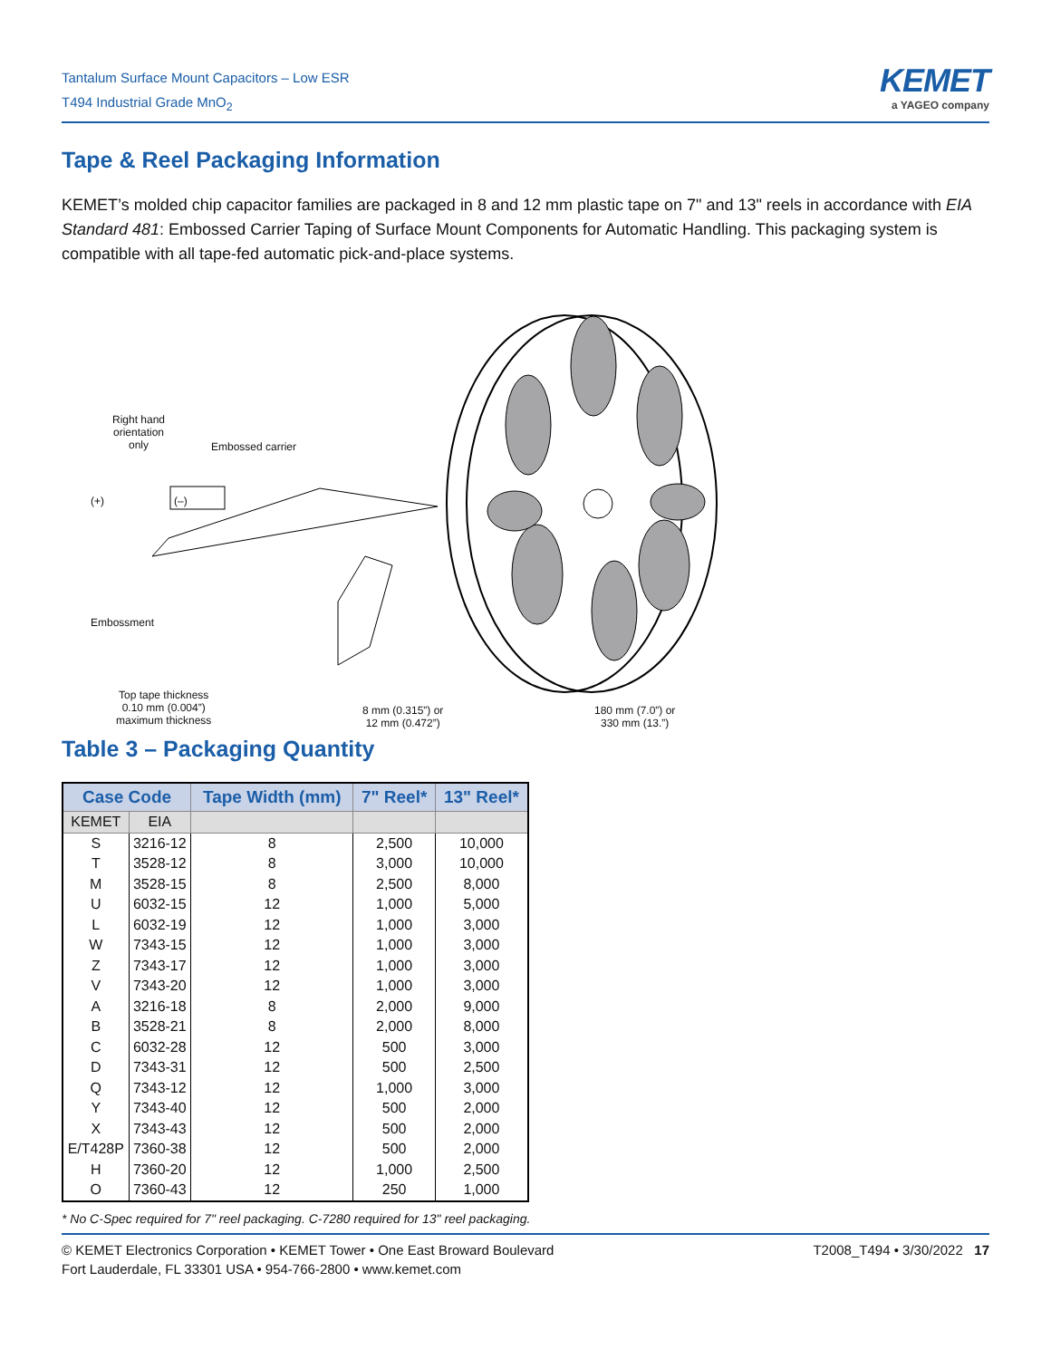Tantalum Surface Mount Capacitors – Low ESR
T494 Industrial Grade MnO<sub>2</sub>
KEMET
a YAGEO company
Tape & Reel Packaging Information
KEMET’s molded chip capacitor families are packaged in 8 and 12 mm plastic tape on 7" and 13" reels in accordance with EIA Standard 481: Embossed Carrier Taping of Surface Mount Components for Automatic Handling. This packaging system is compatible with all tape-fed automatic pick-and-place systems.
Right hand
orientation
only
Embossed carrier
(+) (–)
Embossment
Top tape thickness
0.10 mm (0.004”)
maximum thickness
8 mm (0.315”) or
12 mm (0.472”)
180 mm (7.0”) or
330 mm (13.”)
Table 3 – Packaging Quantity
| Case Code | | Tape Width (mm) | 7" Reel* | 13" Reel* |
| --- | --- | --- | --- | --- |
| KEMET | EIA | | | |
| S | 3216-12 | 8 | 2,500 | 10,000 |
| T | 3528-12 | 8 | 3,000 | 10,000 |
| M | 3528-15 | 8 | 2,500 | 8,000 |
| U | 6032-15 | 12 | 1,000 | 5,000 |
| L | 6032-19 | 12 | 1,000 | 3,000 |
| W | 7343-15 | 12 | 1,000 | 3,000 |
| Z | 7343-17 | 12 | 1,000 | 3,000 |
| V | 7343-20 | 12 | 1,000 | 3,000 |
| A | 3216-18 | 8 | 2,000 | 9,000 |
| B | 3528-21 | 8 | 2,000 | 8,000 |
| C | 6032-28 | 12 | 500 | 3,000 |
| D | 7343-31 | 12 | 500 | 2,500 |
| Q | 7343-12 | 12 | 1,000 | 3,000 |
| Y | 7343-40 | 12 | 500 | 2,000 |
| X | 7343-43 | 12 | 500 | 2,000 |
| E/T428P | 7360-38 | 12 | 500 | 2,000 |
| H | 7360-20 | 12 | 1,000 | 2,500 |
| O | 7360-43 | 12 | 250 | 1,000 |
* No C-Spec required for 7" reel packaging. C-7280 required for 13" reel packaging.
© KEMET Electronics Corporation • KEMET Tower • One East Broward Boulevard
Fort Lauderdale, FL 33301 USA • 954-766-2800 • www.kemet.com
T2008_T494 • 3/30/2022 17